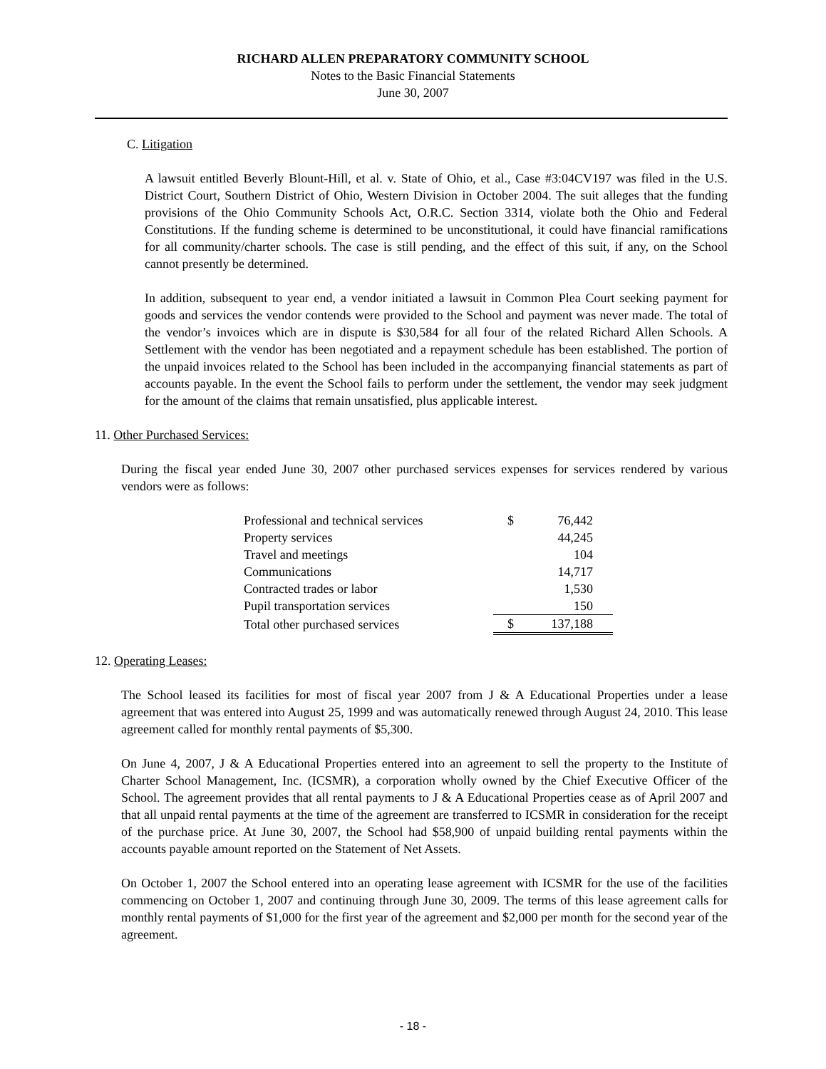RICHARD ALLEN PREPARATORY COMMUNITY SCHOOL
Notes to the Basic Financial Statements
June 30, 2007
C. Litigation
A lawsuit entitled Beverly Blount-Hill, et al. v. State of Ohio, et al., Case #3:04CV197 was filed in the U.S. District Court, Southern District of Ohio, Western Division in October 2004. The suit alleges that the funding provisions of the Ohio Community Schools Act, O.R.C. Section 3314, violate both the Ohio and Federal Constitutions. If the funding scheme is determined to be unconstitutional, it could have financial ramifications for all community/charter schools. The case is still pending, and the effect of this suit, if any, on the School cannot presently be determined.
In addition, subsequent to year end, a vendor initiated a lawsuit in Common Plea Court seeking payment for goods and services the vendor contends were provided to the School and payment was never made. The total of the vendor’s invoices which are in dispute is $30,584 for all four of the related Richard Allen Schools. A Settlement with the vendor has been negotiated and a repayment schedule has been established. The portion of the unpaid invoices related to the School has been included in the accompanying financial statements as part of accounts payable. In the event the School fails to perform under the settlement, the vendor may seek judgment for the amount of the claims that remain unsatisfied, plus applicable interest.
11. Other Purchased Services:
During the fiscal year ended June 30, 2007 other purchased services expenses for services rendered by various vendors were as follows:
| Professional and technical services | $ | 76,442 |
| Property services | | 44,245 |
| Travel and meetings | | 104 |
| Communications | | 14,717 |
| Contracted trades or labor | | 1,530 |
| Pupil transportation services | | 150 |
| Total other purchased services | $ | 137,188 |
12. Operating Leases:
The School leased its facilities for most of fiscal year 2007 from J & A Educational Properties under a lease agreement that was entered into August 25, 1999 and was automatically renewed through August 24, 2010. This lease agreement called for monthly rental payments of $5,300.
On June 4, 2007, J & A Educational Properties entered into an agreement to sell the property to the Institute of Charter School Management, Inc. (ICSMR), a corporation wholly owned by the Chief Executive Officer of the School. The agreement provides that all rental payments to J & A Educational Properties cease as of April 2007 and that all unpaid rental payments at the time of the agreement are transferred to ICSMR in consideration for the receipt of the purchase price. At June 30, 2007, the School had $58,900 of unpaid building rental payments within the accounts payable amount reported on the Statement of Net Assets.
On October 1, 2007 the School entered into an operating lease agreement with ICSMR for the use of the facilities commencing on October 1, 2007 and continuing through June 30, 2009. The terms of this lease agreement calls for monthly rental payments of $1,000 for the first year of the agreement and $2,000 per month for the second year of the agreement.
- 18 -